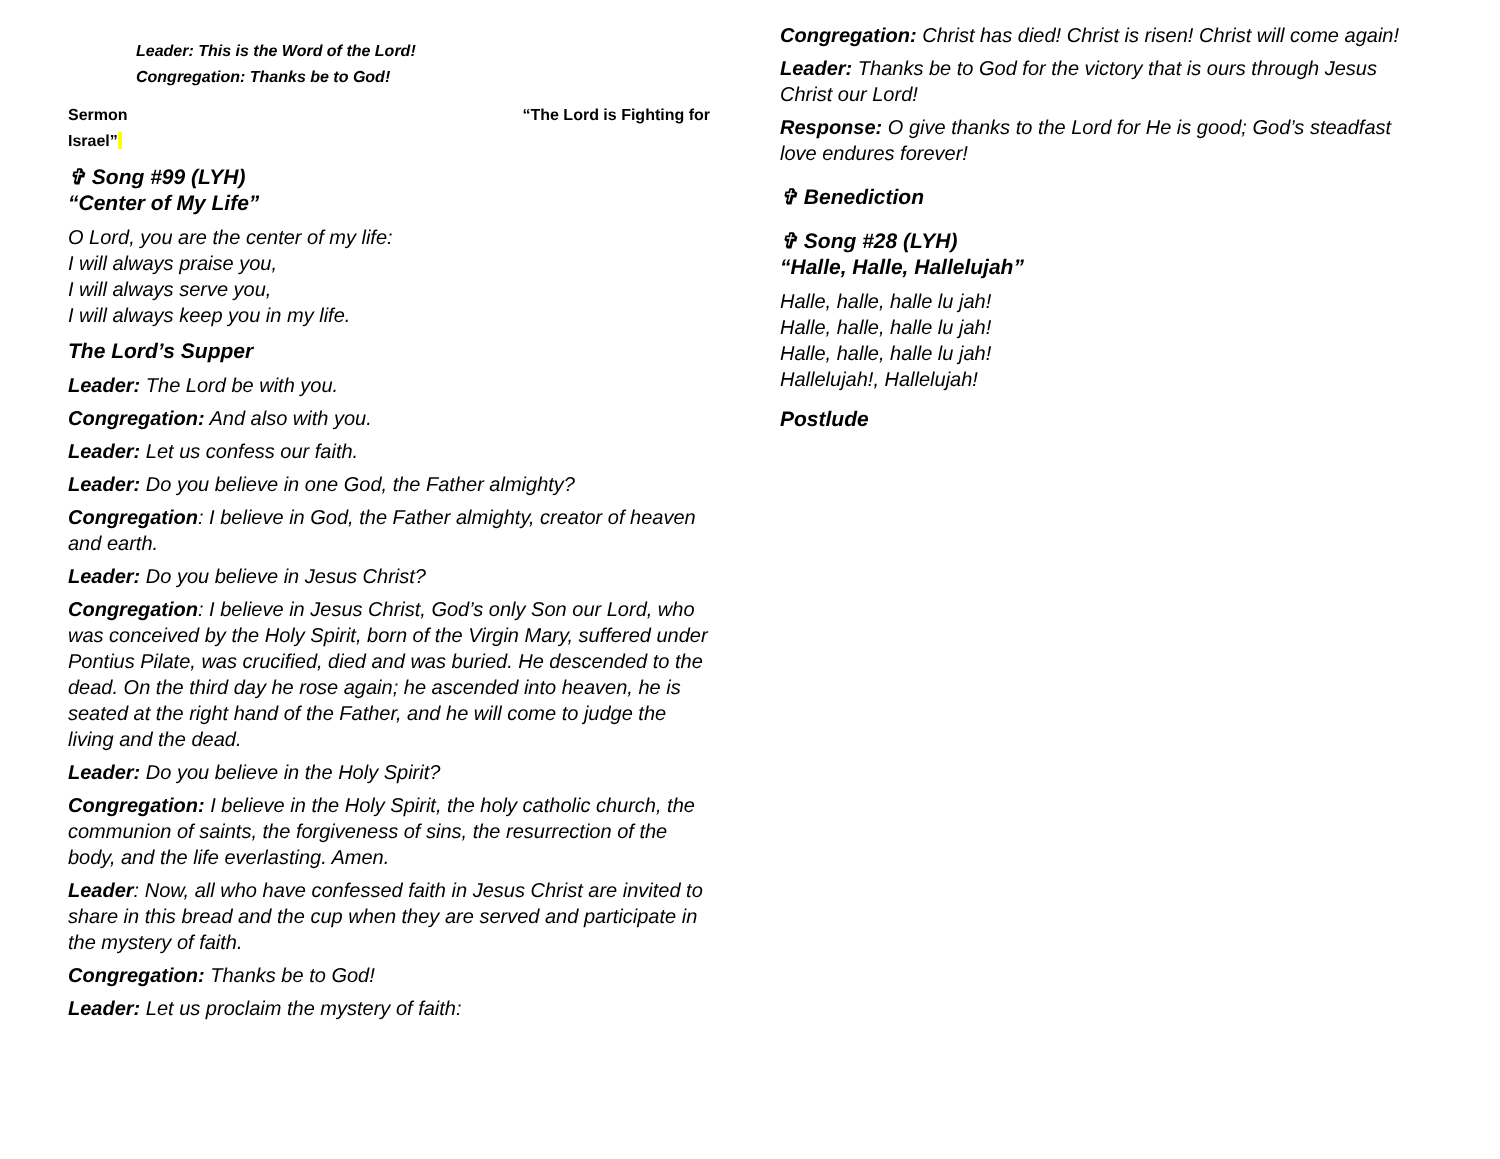Leader: This is the Word of the Lord!
Congregation: Thanks be to God!
Sermon “The Lord is Fighting for
Israel”
✞ Song #99 (LYH)
“Center of My Life”
O Lord, you are the center of my life:
I will always praise you,
I will always serve you,
I will always keep you in my life.
The Lord’s Supper
Leader: The Lord be with you.
Congregation: And also with you.
Leader: Let us confess our faith.
Leader: Do you believe in one God, the Father almighty?
Congregation: I believe in God, the Father almighty, creator of heaven and earth.
Leader: Do you believe in Jesus Christ?
Congregation: I believe in Jesus Christ, God’s only Son our Lord, who was conceived by the Holy Spirit, born of the Virgin Mary, suffered under Pontius Pilate, was crucified, died and was buried. He descended to the dead. On the third day he rose again; he ascended into heaven, he is seated at the right hand of the Father, and he will come to judge the living and the dead.
Leader: Do you believe in the Holy Spirit?
Congregation: I believe in the Holy Spirit, the holy catholic church, the communion of saints, the forgiveness of sins, the resurrection of the body, and the life everlasting. Amen.
Leader: Now, all who have confessed faith in Jesus Christ are invited to share in this bread and the cup when they are served and participate in the mystery of faith.
Congregation: Thanks be to God!
Leader: Let us proclaim the mystery of faith:
Congregation: Christ has died! Christ is risen! Christ will come again!
Leader: Thanks be to God for the victory that is ours through Jesus Christ our Lord!
Response: O give thanks to the Lord for He is good; God’s steadfast love endures forever!
✞ Benediction
✞ Song #28 (LYH)
“Halle, Halle, Hallelujah”
Halle, halle, halle lu jah!
Halle, halle, halle lu jah!
Halle, halle, halle lu jah!
Hallelujah!, Hallelujah!
Postlude